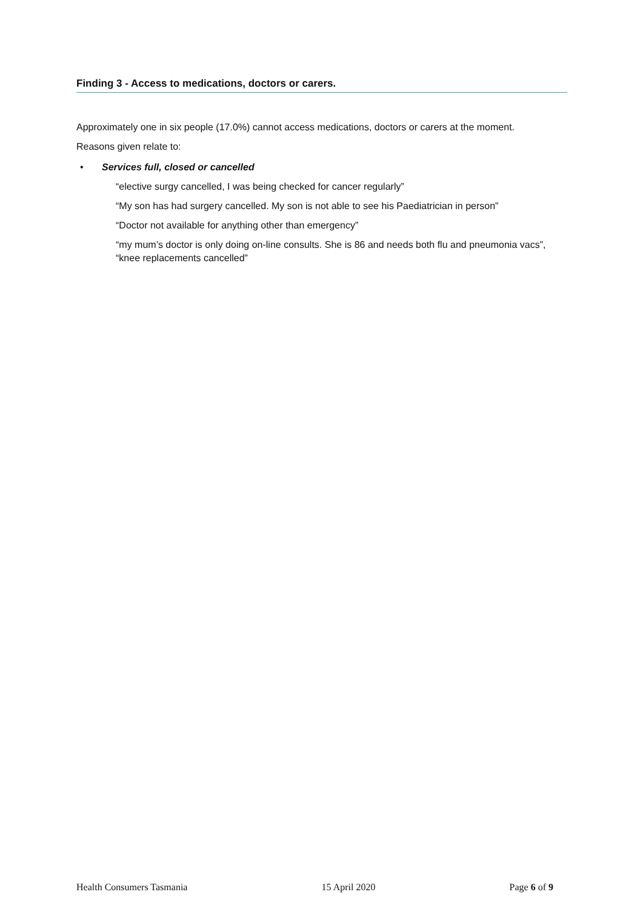Finding 3 - Access to medications, doctors or carers.
Approximately one in six people (17.0%) cannot access medications, doctors or carers at the moment.
Reasons given relate to:
• Services full, closed or cancelled
“elective surgy cancelled, I was being checked for cancer regularly”
“My son has had surgery cancelled. My son is not able to see his Paediatrician in person”
“Doctor not available for anything other than emergency”
“my mum’s doctor is only doing on-line consults. She is 86 and needs both flu and pneumonia vacs”, “knee replacements cancelled”
Health Consumers Tasmania 15 April 2020 Page 6 of 9